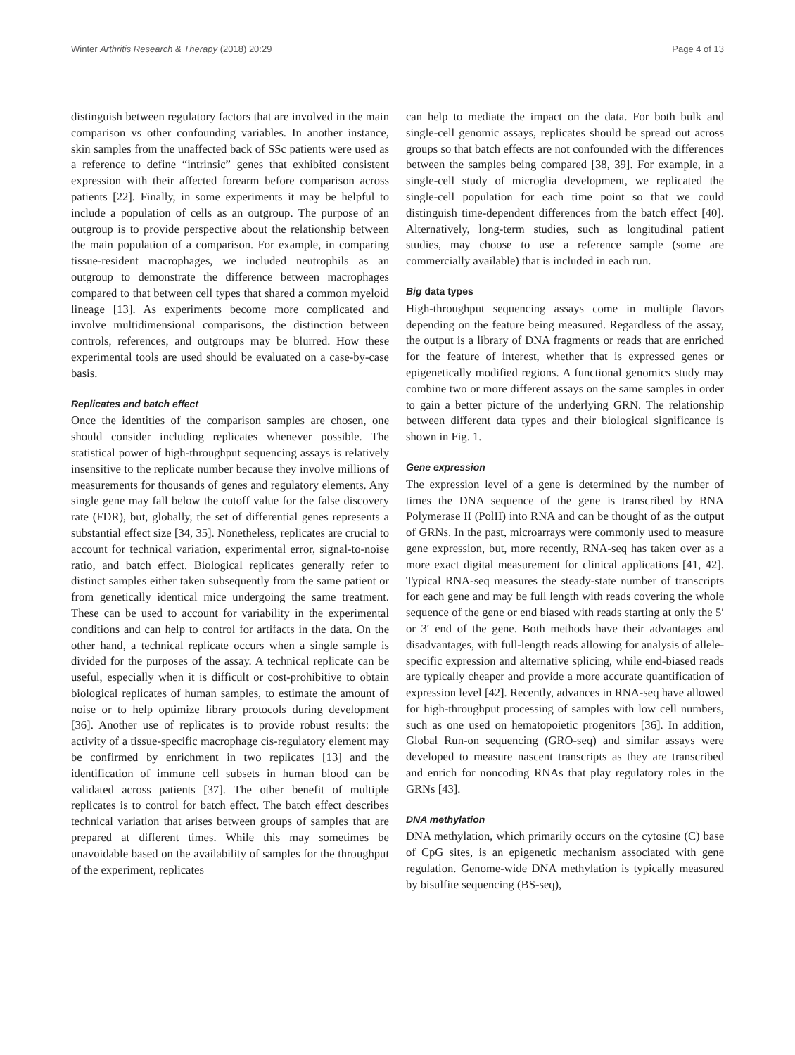Winter Arthritis Research & Therapy (2018) 20:29
Page 4 of 13
distinguish between regulatory factors that are involved in the main comparison vs other confounding variables. In another instance, skin samples from the unaffected back of SSc patients were used as a reference to define “intrinsic” genes that exhibited consistent expression with their affected forearm before comparison across patients [22]. Finally, in some experiments it may be helpful to include a population of cells as an outgroup. The purpose of an outgroup is to provide perspective about the relationship between the main population of a comparison. For example, in comparing tissue-resident macrophages, we included neutrophils as an outgroup to demonstrate the difference between macrophages compared to that between cell types that shared a common myeloid lineage [13]. As experiments become more complicated and involve multidimensional comparisons, the distinction between controls, references, and outgroups may be blurred. How these experimental tools are used should be evaluated on a case-by-case basis.
Replicates and batch effect
Once the identities of the comparison samples are chosen, one should consider including replicates whenever possible. The statistical power of high-throughput sequencing assays is relatively insensitive to the replicate number because they involve millions of measurements for thousands of genes and regulatory elements. Any single gene may fall below the cutoff value for the false discovery rate (FDR), but, globally, the set of differential genes represents a substantial effect size [34, 35]. Nonetheless, replicates are crucial to account for technical variation, experimental error, signal-to-noise ratio, and batch effect. Biological replicates generally refer to distinct samples either taken subsequently from the same patient or from genetically identical mice undergoing the same treatment. These can be used to account for variability in the experimental conditions and can help to control for artifacts in the data. On the other hand, a technical replicate occurs when a single sample is divided for the purposes of the assay. A technical replicate can be useful, especially when it is difficult or cost-prohibitive to obtain biological replicates of human samples, to estimate the amount of noise or to help optimize library protocols during development [36]. Another use of replicates is to provide robust results: the activity of a tissue-specific macrophage cis-regulatory element may be confirmed by enrichment in two replicates [13] and the identification of immune cell subsets in human blood can be validated across patients [37]. The other benefit of multiple replicates is to control for batch effect. The batch effect describes technical variation that arises between groups of samples that are prepared at different times. While this may sometimes be unavoidable based on the availability of samples for the throughput of the experiment, replicates
can help to mediate the impact on the data. For both bulk and single-cell genomic assays, replicates should be spread out across groups so that batch effects are not confounded with the differences between the samples being compared [38, 39]. For example, in a single-cell study of microglia development, we replicated the single-cell population for each time point so that we could distinguish time-dependent differences from the batch effect [40]. Alternatively, long-term studies, such as longitudinal patient studies, may choose to use a reference sample (some are commercially available) that is included in each run.
Big data types
High-throughput sequencing assays come in multiple flavors depending on the feature being measured. Regardless of the assay, the output is a library of DNA fragments or reads that are enriched for the feature of interest, whether that is expressed genes or epigenetically modified regions. A functional genomics study may combine two or more different assays on the same samples in order to gain a better picture of the underlying GRN. The relationship between different data types and their biological significance is shown in Fig. 1.
Gene expression
The expression level of a gene is determined by the number of times the DNA sequence of the gene is transcribed by RNA Polymerase II (PolII) into RNA and can be thought of as the output of GRNs. In the past, microarrays were commonly used to measure gene expression, but, more recently, RNA-seq has taken over as a more exact digital measurement for clinical applications [41, 42]. Typical RNA-seq measures the steady-state number of transcripts for each gene and may be full length with reads covering the whole sequence of the gene or end biased with reads starting at only the 5′ or 3′ end of the gene. Both methods have their advantages and disadvantages, with full-length reads allowing for analysis of allele-specific expression and alternative splicing, while end-biased reads are typically cheaper and provide a more accurate quantification of expression level [42]. Recently, advances in RNA-seq have allowed for high-throughput processing of samples with low cell numbers, such as one used on hematopoietic progenitors [36]. In addition, Global Run-on sequencing (GRO-seq) and similar assays were developed to measure nascent transcripts as they are transcribed and enrich for noncoding RNAs that play regulatory roles in the GRNs [43].
DNA methylation
DNA methylation, which primarily occurs on the cytosine (C) base of CpG sites, is an epigenetic mechanism associated with gene regulation. Genome-wide DNA methylation is typically measured by bisulfite sequencing (BS-seq),